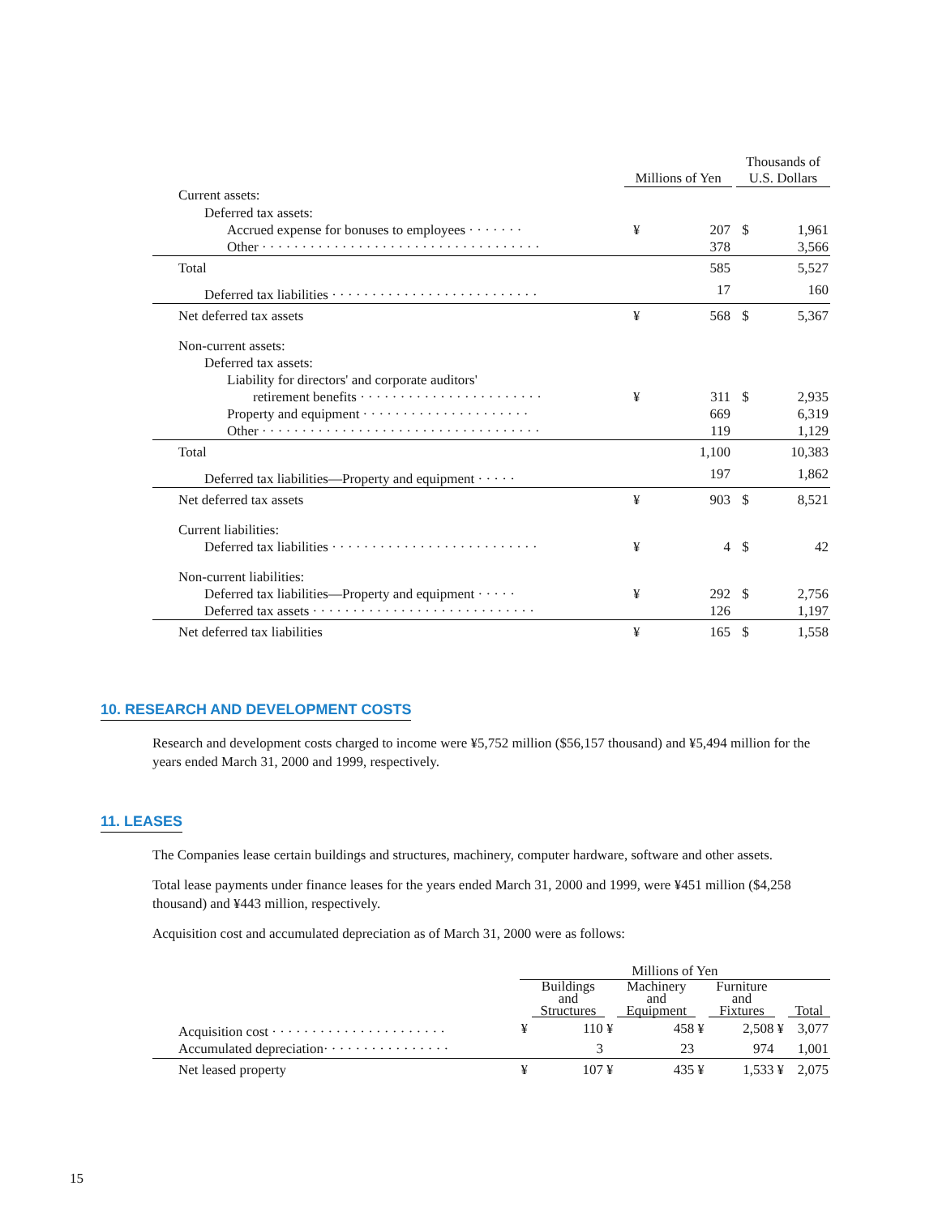| | Millions of Yen | | | Thousands of U.S. Dollars | |
| --- | --- | --- | --- | --- | --- |
| Current assets: | | | | | |
| Deferred tax assets: | | | | | |
| Accrued expense for bonuses to employees · · · · · · · | ¥ | 207 | | $ | 1,961 |
| Other · · · · · · · · · · · · · · · · · · · · · · · · · · · · · · · · · · · | | 378 | | | 3,566 |
| Total | | 585 | | | 5,527 |
| Deferred tax liabilities · · · · · · · · · · · · · · · · · · · · · · · · · · | | 17 | | | 160 |
| Net deferred tax assets | ¥ | 568 | | $ | 5,367 |
| Non-current assets: | | | | | |
| Deferred tax assets: | | | | | |
| Liability for directors' and corporate auditors' | | | | | |
| retirement benefits · · · · · · · · · · · · · · · · · · · · · · · | ¥ | 311 | | $ | 2,935 |
| Property and equipment · · · · · · · · · · · · · · · · · · · · · | | 669 | | | 6,319 |
| Other · · · · · · · · · · · · · · · · · · · · · · · · · · · · · · · · · · · | | 119 | | | 1,129 |
| Total | | 1,100 | | | 10,383 |
| Deferred tax liabilities—Property and equipment · · · · · | | 197 | | | 1,862 |
| Net deferred tax assets | ¥ | 903 | | $ | 8,521 |
| Current liabilities: | | | | | |
| Deferred tax liabilities · · · · · · · · · · · · · · · · · · · · · · · · · · | ¥ | 4 | | $ | 42 |
| Non-current liabilities: | | | | | |
| Deferred tax liabilities—Property and equipment · · · · · | ¥ | 292 | | $ | 2,756 |
| Deferred tax assets · · · · · · · · · · · · · · · · · · · · · · · · · · · · | | 126 | | | 1,197 |
| Net deferred tax liabilities | ¥ | 165 | | $ | 1,558 |
10. RESEARCH AND DEVELOPMENT COSTS
Research and development costs charged to income were ¥5,752 million ($56,157 thousand) and ¥5,494 million for the years ended March 31, 2000 and 1999, respectively.
11. LEASES
The Companies lease certain buildings and structures, machinery, computer hardware, software and other assets.
Total lease payments under finance leases for the years ended March 31, 2000 and 1999, were ¥451 million ($4,258 thousand) and ¥443 million, respectively.
Acquisition cost and accumulated depreciation as of March 31, 2000 were as follows:
| | Millions of Yen | | | | | | | |
| --- | --- | --- | --- | --- | --- | --- | --- | --- |
| | | Buildings and Structures | | Machinery and Equipment | | Furniture and Fixtures | | Total |
| Acquisition cost · · · · · · · · · · · · · · · · · · · · · · | ¥ | 110 | ¥ | 458 | ¥ | 2,508 | ¥ | 3,077 |
| Accumulated depreciation· · · · · · · · · · · · · · · · | | 3 | | 23 | | 974 | | 1,001 |
| Net leased property | ¥ | 107 | ¥ | 435 | ¥ | 1,533 | ¥ | 2,075 |
15